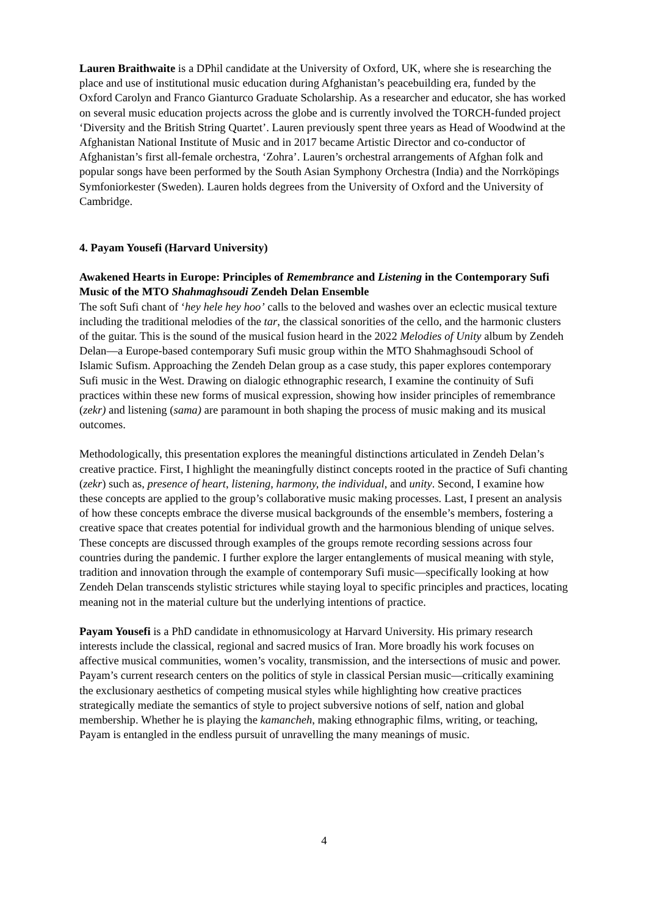Lauren Braithwaite is a DPhil candidate at the University of Oxford, UK, where she is researching the place and use of institutional music education during Afghanistan’s peacebuilding era, funded by the Oxford Carolyn and Franco Gianturco Graduate Scholarship. As a researcher and educator, she has worked on several music education projects across the globe and is currently involved the TORCH-funded project ‘Diversity and the British String Quartet’. Lauren previously spent three years as Head of Woodwind at the Afghanistan National Institute of Music and in 2017 became Artistic Director and co-conductor of Afghanistan’s first all-female orchestra, ‘Zohra’. Lauren’s orchestral arrangements of Afghan folk and popular songs have been performed by the South Asian Symphony Orchestra (India) and the Norrköpings Symfoniorkester (Sweden). Lauren holds degrees from the University of Oxford and the University of Cambridge.
4. Payam Yousefi (Harvard University)
Awakened Hearts in Europe: Principles of Remembrance and Listening in the Contemporary Sufi Music of the MTO Shahmaghsoudi Zendeh Delan Ensemble
The soft Sufi chant of ‘hey hele hey hoo’ calls to the beloved and washes over an eclectic musical texture including the traditional melodies of the tar, the classical sonorities of the cello, and the harmonic clusters of the guitar. This is the sound of the musical fusion heard in the 2022 Melodies of Unity album by Zendeh Delan—a Europe-based contemporary Sufi music group within the MTO Shahmaghsoudi School of Islamic Sufism. Approaching the Zendeh Delan group as a case study, this paper explores contemporary Sufi music in the West. Drawing on dialogic ethnographic research, I examine the continuity of Sufi practices within these new forms of musical expression, showing how insider principles of remembrance (zekr) and listening (sama) are paramount in both shaping the process of music making and its musical outcomes.
Methodologically, this presentation explores the meaningful distinctions articulated in Zendeh Delan’s creative practice. First, I highlight the meaningfully distinct concepts rooted in the practice of Sufi chanting (zekr) such as, presence of heart, listening, harmony, the individual, and unity. Second, I examine how these concepts are applied to the group’s collaborative music making processes. Last, I present an analysis of how these concepts embrace the diverse musical backgrounds of the ensemble’s members, fostering a creative space that creates potential for individual growth and the harmonious blending of unique selves. These concepts are discussed through examples of the groups remote recording sessions across four countries during the pandemic. I further explore the larger entanglements of musical meaning with style, tradition and innovation through the example of contemporary Sufi music—specifically looking at how Zendeh Delan transcends stylistic strictures while staying loyal to specific principles and practices, locating meaning not in the material culture but the underlying intentions of practice.
Payam Yousefi is a PhD candidate in ethnomusicology at Harvard University. His primary research interests include the classical, regional and sacred musics of Iran. More broadly his work focuses on affective musical communities, women’s vocality, transmission, and the intersections of music and power. Payam’s current research centers on the politics of style in classical Persian music—critically examining the exclusionary aesthetics of competing musical styles while highlighting how creative practices strategically mediate the semantics of style to project subversive notions of self, nation and global membership. Whether he is playing the kamancheh, making ethnographic films, writing, or teaching, Payam is entangled in the endless pursuit of unravelling the many meanings of music.
4